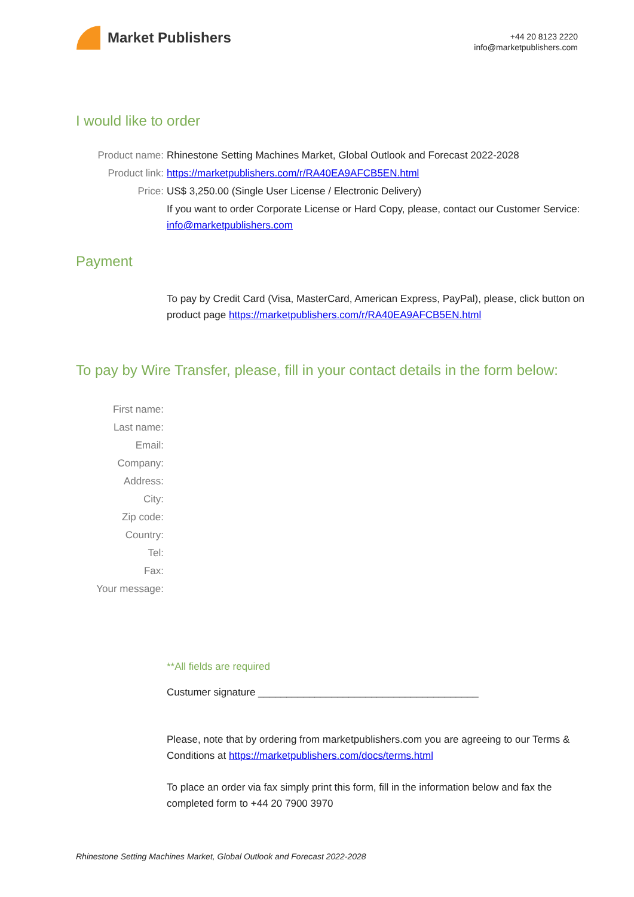Market Publishers
+44 20 8123 2220
info@marketpublishers.com
I would like to order
Product name: Rhinestone Setting Machines Market, Global Outlook and Forecast 2022-2028
Product link: https://marketpublishers.com/r/RA40EA9AFCB5EN.html
Price: US$ 3,250.00 (Single User License / Electronic Delivery)
If you want to order Corporate License or Hard Copy, please, contact our Customer Service:
info@marketpublishers.com
Payment
To pay by Credit Card (Visa, MasterCard, American Express, PayPal), please, click button on product page https://marketpublishers.com/r/RA40EA9AFCB5EN.html
To pay by Wire Transfer, please, fill in your contact details in the form below:
First name:
Last name:
Email:
Company:
Address:
City:
Zip code:
Country:
Tel:
Fax:
Your message:
**All fields are required
Custumer signature _______________________________________
Please, note that by ordering from marketpublishers.com you are agreeing to our Terms & Conditions at https://marketpublishers.com/docs/terms.html
To place an order via fax simply print this form, fill in the information below and fax the completed form to +44 20 7900 3970
Rhinestone Setting Machines Market, Global Outlook and Forecast 2022-2028